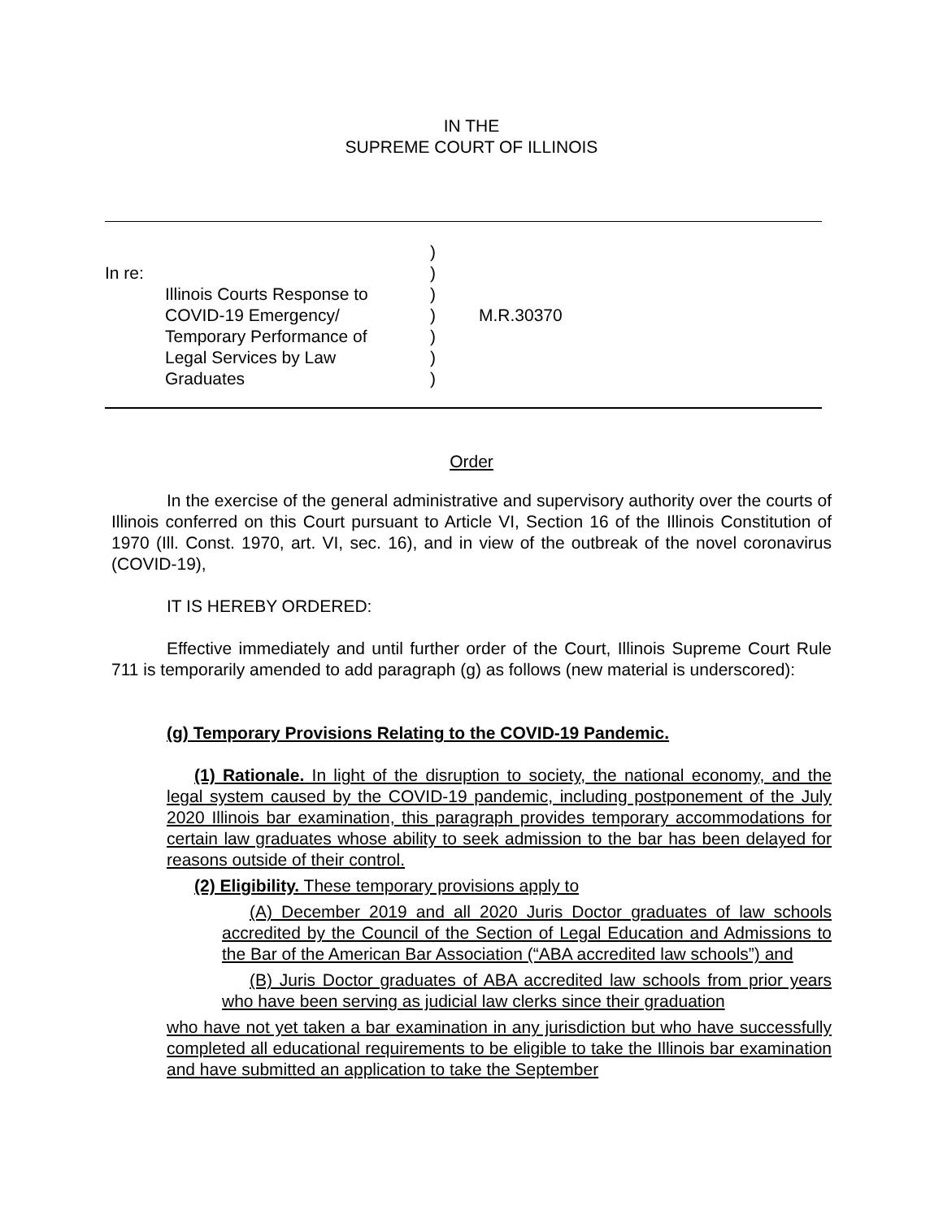IN THE
SUPREME COURT OF ILLINOIS
In re:
Illinois Courts Response to
COVID-19 Emergency/
Temporary Performance of
Legal Services by Law
Graduates
)
)
)
)
)
)
)
M.R.30370
Order
In the exercise of the general administrative and supervisory authority over the courts of Illinois conferred on this Court pursuant to Article VI, Section 16 of the Illinois Constitution of 1970 (Ill. Const. 1970, art. VI, sec. 16), and in view of the outbreak of the novel coronavirus (COVID-19),
IT IS HEREBY ORDERED:
Effective immediately and until further order of the Court, Illinois Supreme Court Rule 711 is temporarily amended to add paragraph (g) as follows (new material is underscored):
(g) Temporary Provisions Relating to the COVID-19 Pandemic.
(1) Rationale. In light of the disruption to society, the national economy, and the legal system caused by the COVID-19 pandemic, including postponement of the July 2020 Illinois bar examination, this paragraph provides temporary accommodations for certain law graduates whose ability to seek admission to the bar has been delayed for reasons outside of their control.
(2) Eligibility. These temporary provisions apply to
(A) December 2019 and all 2020 Juris Doctor graduates of law schools accredited by the Council of the Section of Legal Education and Admissions to the Bar of the American Bar Association (“ABA accredited law schools”) and
(B) Juris Doctor graduates of ABA accredited law schools from prior years who have been serving as judicial law clerks since their graduation
who have not yet taken a bar examination in any jurisdiction but who have successfully completed all educational requirements to be eligible to take the Illinois bar examination and have submitted an application to take the September